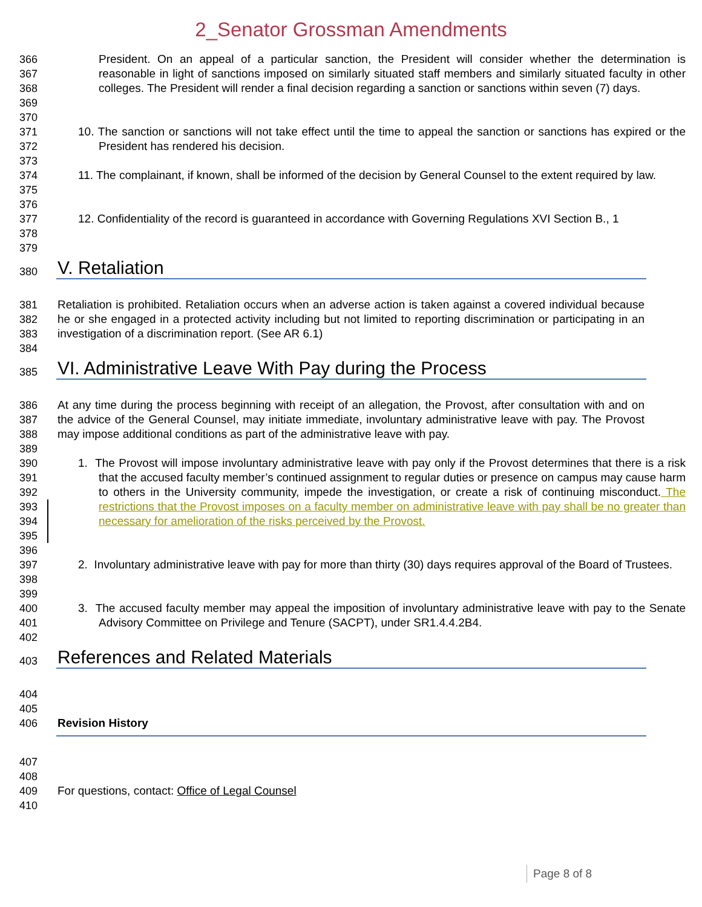2_Senator Grossman Amendments
366
367
368
369
President. On an appeal of a particular sanction, the President will consider whether the determination is reasonable in light of sanctions imposed on similarly situated staff members and similarly situated faculty in other colleges. The President will render a final decision regarding a sanction or sanctions within seven (7) days.
370
371
372
10. The sanction or sanctions will not take effect until the time to appeal the sanction or sanctions has expired or the President has rendered his decision.
373
374
375
11. The complainant, if known, shall be informed of the decision by General Counsel to the extent required by law.
376
377
378
12. Confidentiality of the record is guaranteed in accordance with Governing Regulations XVI Section B., 1
379
380
V. Retaliation
381
382
383
Retaliation is prohibited. Retaliation occurs when an adverse action is taken against a covered individual because he or she engaged in a protected activity including but not limited to reporting discrimination or participating in an investigation of a discrimination report. (See AR 6.1)
384
385
VI. Administrative Leave With Pay during the Process
386
387
388
At any time during the process beginning with receipt of an allegation, the Provost, after consultation with and on the advice of the General Counsel, may initiate immediate, involuntary administrative leave with pay. The Provost may impose additional conditions as part of the administrative leave with pay.
389
390
391
392
393
394
395
1. The Provost will impose involuntary administrative leave with pay only if the Provost determines that there is a risk that the accused faculty member’s continued assignment to regular duties or presence on campus may cause harm to others in the University community, impede the investigation, or create a risk of continuing misconduct. The restrictions that the Provost imposes on a faculty member on administrative leave with pay shall be no greater than necessary for amelioration of the risks perceived by the Provost.
396
397
398
2. Involuntary administrative leave with pay for more than thirty (30) days requires approval of the Board of Trustees.
399
400
401
3. The accused faculty member may appeal the imposition of involuntary administrative leave with pay to the Senate Advisory Committee on Privilege and Tenure (SACPT), under SR1.4.4.2B4.
402
403
References and Related Materials
404
405
406 Revision History
407
408
409 For questions, contact: Office of Legal Counsel
410
Page 8 of 8